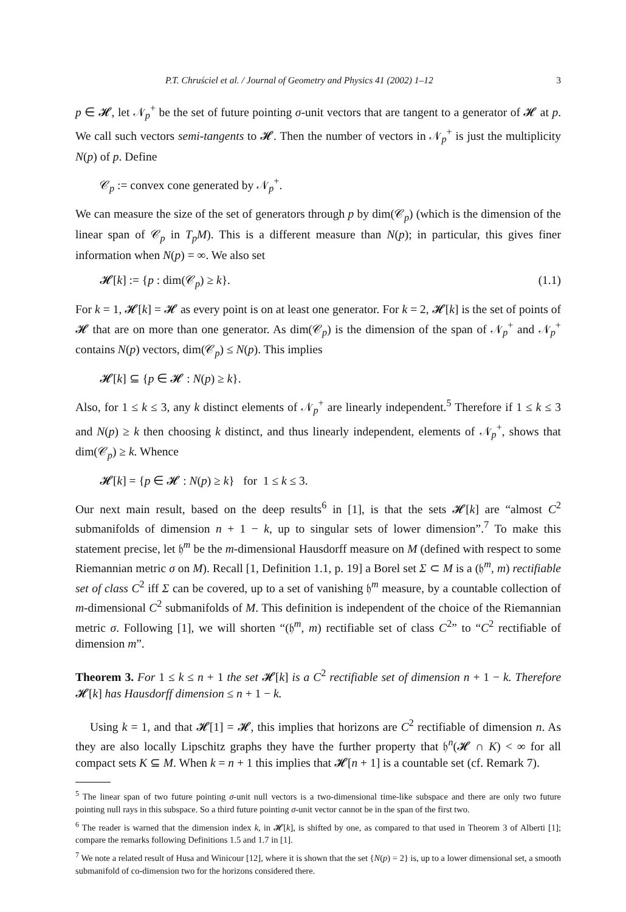P.T. Chruściel et al. / Journal of Geometry and Physics 41 (2002) 1–12 3
p ∈ 𝓗, let 𝒩<sub>p</sub><sup>+</sup> be the set of future pointing σ-unit vectors that are tangent to a generator of 𝓗 at p. We call such vectors semi-tangents to 𝓗. Then the number of vectors in 𝒩<sub>p</sub><sup>+</sup> is just the multiplicity N(p) of p. Define
𝒞<sub>p</sub> := convex cone generated by 𝒩<sub>p</sub><sup>+</sup>.
We can measure the size of the set of generators through p by dim(𝒞<sub>p</sub>) (which is the dimension of the linear span of 𝒞<sub>p</sub> in T<sub>p</sub>M). This is a different measure than N(p); in particular, this gives finer information when N(p) = ∞. We also set
𝓗[k] := {p : dim(𝒞<sub>p</sub>) ≥ k}. (1.1)
For k = 1, 𝓗[k] = 𝓗 as every point is on at least one generator. For k = 2, 𝓗[k] is the set of points of 𝓗 that are on more than one generator. As dim(𝒞<sub>p</sub>) is the dimension of the span of 𝒩<sub>p</sub><sup>+</sup> and 𝒩<sub>p</sub><sup>+</sup> contains N(p) vectors, dim(𝒞<sub>p</sub>) ≤ N(p). This implies
𝓗[k] ⊆ {p ∈ 𝓗 : N(p) ≥ k}.
Also, for 1 ≤ k ≤ 3, any k distinct elements of 𝒩<sub>p</sub><sup>+</sup> are linearly independent.<sup>5</sup> Therefore if 1 ≤ k ≤ 3 and N(p) ≥ k then choosing k distinct, and thus linearly independent, elements of 𝒩<sub>p</sub><sup>+</sup>, shows that dim(𝒞<sub>p</sub>) ≥ k. Whence
𝓗[k] = {p ∈ 𝓗 : N(p) ≥ k} for 1 ≤ k ≤ 3.
Our next main result, based on the deep results<sup>6</sup> in [1], is that the sets 𝓗[k] are “almost C<sup>2</sup> submanifolds of dimension n + 1 − k, up to singular sets of lower dimension”.<sup>7</sup> To make this statement precise, let 𝔥<sup>m</sup> be the m-dimensional Hausdorff measure on M (defined with respect to some Riemannian metric σ on M). Recall [1, Definition 1.1, p. 19] a Borel set Σ ⊂ M is a (𝔥<sup>m</sup>, m) rectifiable set of class C<sup>2</sup> iff Σ can be covered, up to a set of vanishing 𝔥<sup>m</sup> measure, by a countable collection of m-dimensional C<sup>2</sup> submanifolds of M. This definition is independent of the choice of the Riemannian metric σ. Following [1], we will shorten “(𝔥<sup>m</sup>, m) rectifiable set of class C<sup>2</sup>” to “C<sup>2</sup> rectifiable of dimension m”.
Theorem 3. For 1 ≤ k ≤ n + 1 the set 𝓗[k] is a C<sup>2</sup> rectifiable set of dimension n + 1 − k. Therefore 𝓗[k] has Hausdorff dimension ≤ n + 1 − k.
Using k = 1, and that 𝓗[1] = 𝓗, this implies that horizons are C<sup>2</sup> rectifiable of dimension n. As they are also locally Lipschitz graphs they have the further property that 𝔥<sup>n</sup>(𝓗 ∩ K) < ∞ for all compact sets K ⊆ M. When k = n + 1 this implies that 𝓗[n + 1] is a countable set (cf. Remark 7).
<sup>5</sup> The linear span of two future pointing σ-unit null vectors is a two-dimensional time-like subspace and there are only two future pointing null rays in this subspace. So a third future pointing σ-unit vector cannot be in the span of the first two.
<sup>6</sup> The reader is warned that the dimension index k, in 𝓗[k], is shifted by one, as compared to that used in Theorem 3 of Alberti [1]; compare the remarks following Definitions 1.5 and 1.7 in [1].
<sup>7</sup> We note a related result of Husa and Winicour [12], where it is shown that the set {N(p) = 2} is, up to a lower dimensional set, a smooth submanifold of co-dimension two for the horizons considered there.